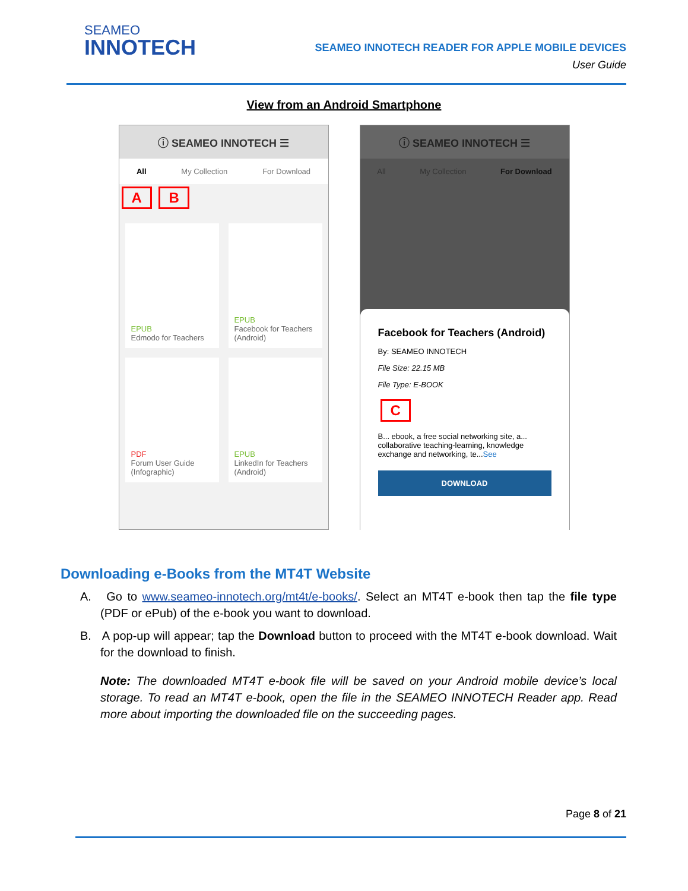SEAMEO
INNOTECH
SEAMEO INNOTECH READER FOR APPLE MOBILE DEVICES
User Guide
View from an Android Smartphone
ⓘ SEAMEO INNOTECH ☰
All My Collection For Download
A B
EPUB
Edmodo for Teachers
EPUB
Facebook for Teachers (Android)
PDF
Forum User Guide (Infographic)
EPUB
LinkedIn for Teachers (Android)
ⓘ SEAMEO INNOTECH ☰
All My Collection For Download
Facebook for Teachers (Android)
By: SEAMEO INNOTECH
File Size: 22.15 MB
File Type: E-BOOK
C
B... ebook, a free social networking site, a... collaborative teaching-learning, knowledge exchange and networking, te...See
DOWNLOAD
Downloading e-Books from the MT4T Website
A. Go to www.seameo-innotech.org/mt4t/e-books/. Select an MT4T e-book then tap the file type (PDF or ePub) of the e-book you want to download.
B. A pop-up will appear; tap the Download button to proceed with the MT4T e-book download. Wait for the download to finish.
Note: The downloaded MT4T e-book file will be saved on your Android mobile device’s local storage. To read an MT4T e-book, open the file in the SEAMEO INNOTECH Reader app. Read more about importing the downloaded file on the succeeding pages.
Page 8 of 21